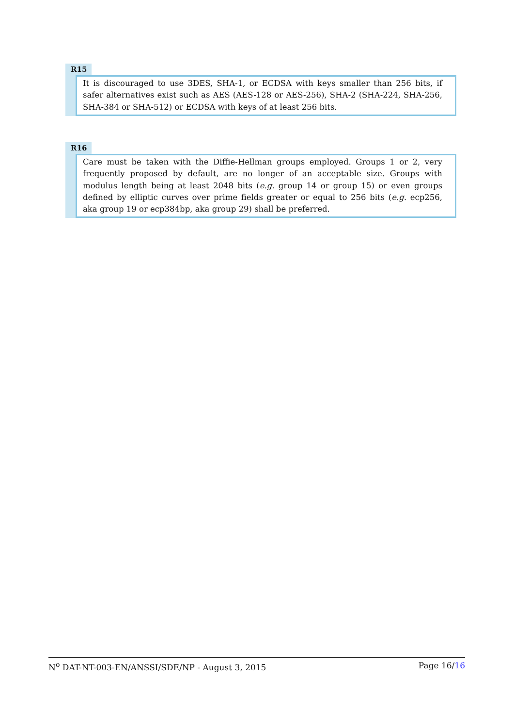R15
It is discouraged to use 3DES, SHA-1, or ECDSA with keys smaller than 256 bits, if safer alternatives exist such as AES (AES-128 or AES-256), SHA-2 (SHA-224, SHA-256, SHA-384 or SHA-512) or ECDSA with keys of at least 256 bits.
R16
Care must be taken with the Diffie-Hellman groups employed. Groups 1 or 2, very frequently proposed by default, are no longer of an acceptable size. Groups with modulus length being at least 2048 bits (e.g. group 14 or group 15) or even groups defined by elliptic curves over prime fields greater or equal to 256 bits (e.g. ecp256, aka group 19 or ecp384bp, aka group 29) shall be preferred.
N<sup>o</sup> DAT-NT-003-EN/ANSSI/SDE/NP - August 3, 2015 Page 16/16